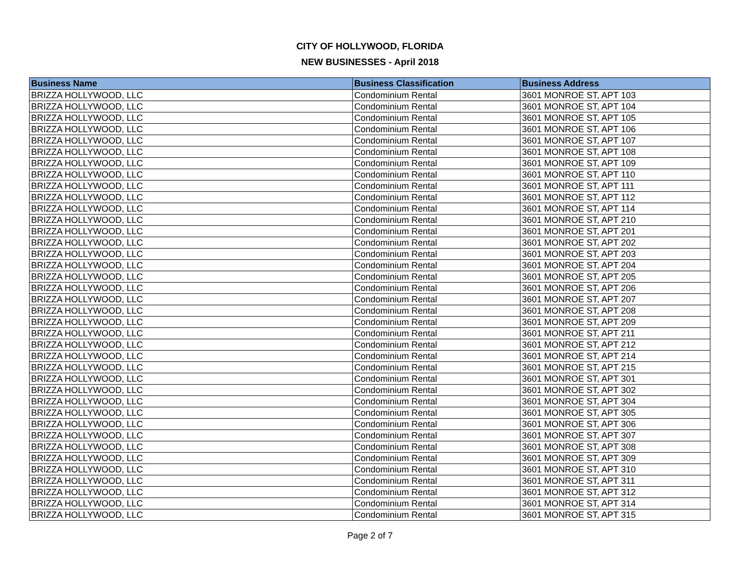CITY OF HOLLYWOOD, FLORIDA
NEW BUSINESSES - April 2018
| Business Name | Business Classification | Business Address |
| --- | --- | --- |
| BRIZZA HOLLYWOOD, LLC | Condominium Rental | 3601 MONROE ST, APT 103 |
| BRIZZA HOLLYWOOD, LLC | Condominium Rental | 3601 MONROE ST, APT 104 |
| BRIZZA HOLLYWOOD, LLC | Condominium Rental | 3601 MONROE ST, APT 105 |
| BRIZZA HOLLYWOOD, LLC | Condominium Rental | 3601 MONROE ST, APT 106 |
| BRIZZA HOLLYWOOD, LLC | Condominium Rental | 3601 MONROE ST, APT 107 |
| BRIZZA HOLLYWOOD, LLC | Condominium Rental | 3601 MONROE ST, APT 108 |
| BRIZZA HOLLYWOOD, LLC | Condominium Rental | 3601 MONROE ST, APT 109 |
| BRIZZA HOLLYWOOD, LLC | Condominium Rental | 3601 MONROE ST, APT 110 |
| BRIZZA HOLLYWOOD, LLC | Condominium Rental | 3601 MONROE ST, APT 111 |
| BRIZZA HOLLYWOOD, LLC | Condominium Rental | 3601 MONROE ST, APT 112 |
| BRIZZA HOLLYWOOD, LLC | Condominium Rental | 3601 MONROE ST, APT 114 |
| BRIZZA HOLLYWOOD, LLC | Condominium Rental | 3601 MONROE ST, APT 210 |
| BRIZZA HOLLYWOOD, LLC | Condominium Rental | 3601 MONROE ST, APT 201 |
| BRIZZA HOLLYWOOD, LLC | Condominium Rental | 3601 MONROE ST, APT 202 |
| BRIZZA HOLLYWOOD, LLC | Condominium Rental | 3601 MONROE ST, APT 203 |
| BRIZZA HOLLYWOOD, LLC | Condominium Rental | 3601 MONROE ST, APT 204 |
| BRIZZA HOLLYWOOD, LLC | Condominium Rental | 3601 MONROE ST, APT 205 |
| BRIZZA HOLLYWOOD, LLC | Condominium Rental | 3601 MONROE ST, APT 206 |
| BRIZZA HOLLYWOOD, LLC | Condominium Rental | 3601 MONROE ST, APT 207 |
| BRIZZA HOLLYWOOD, LLC | Condominium Rental | 3601 MONROE ST, APT 208 |
| BRIZZA HOLLYWOOD, LLC | Condominium Rental | 3601 MONROE ST, APT 209 |
| BRIZZA HOLLYWOOD, LLC | Condominium Rental | 3601 MONROE ST, APT 211 |
| BRIZZA HOLLYWOOD, LLC | Condominium Rental | 3601 MONROE ST, APT 212 |
| BRIZZA HOLLYWOOD, LLC | Condominium Rental | 3601 MONROE ST, APT 214 |
| BRIZZA HOLLYWOOD, LLC | Condominium Rental | 3601 MONROE ST, APT 215 |
| BRIZZA HOLLYWOOD, LLC | Condominium Rental | 3601 MONROE ST, APT 301 |
| BRIZZA HOLLYWOOD, LLC | Condominium Rental | 3601 MONROE ST, APT 302 |
| BRIZZA HOLLYWOOD, LLC | Condominium Rental | 3601 MONROE ST, APT 304 |
| BRIZZA HOLLYWOOD, LLC | Condominium Rental | 3601 MONROE ST, APT 305 |
| BRIZZA HOLLYWOOD, LLC | Condominium Rental | 3601 MONROE ST, APT 306 |
| BRIZZA HOLLYWOOD, LLC | Condominium Rental | 3601 MONROE ST, APT 307 |
| BRIZZA HOLLYWOOD, LLC | Condominium Rental | 3601 MONROE ST, APT 308 |
| BRIZZA HOLLYWOOD, LLC | Condominium Rental | 3601 MONROE ST, APT 309 |
| BRIZZA HOLLYWOOD, LLC | Condominium Rental | 3601 MONROE ST, APT 310 |
| BRIZZA HOLLYWOOD, LLC | Condominium Rental | 3601 MONROE ST, APT 311 |
| BRIZZA HOLLYWOOD, LLC | Condominium Rental | 3601 MONROE ST, APT 312 |
| BRIZZA HOLLYWOOD, LLC | Condominium Rental | 3601 MONROE ST, APT 314 |
| BRIZZA HOLLYWOOD, LLC | Condominium Rental | 3601 MONROE ST, APT 315 |
Page 2 of 7